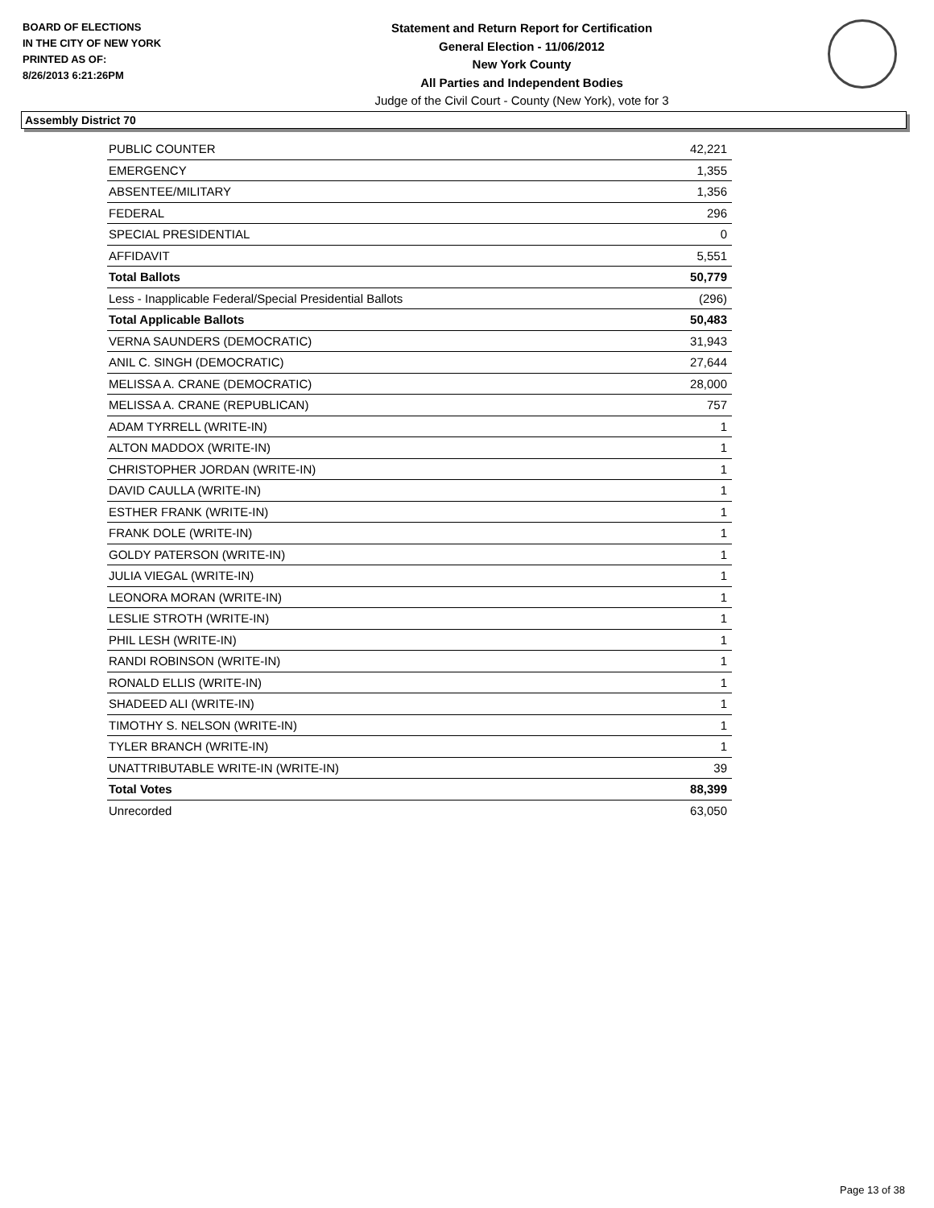BOARD OF ELECTIONS
IN THE CITY OF NEW YORK
PRINTED AS OF:
8/26/2013 6:21:26PM
Statement and Return Report for Certification
General Election - 11/06/2012
New York County
All Parties and Independent Bodies
Judge of the Civil Court - County (New York), vote for 3
Assembly District 70
| PUBLIC COUNTER | 42,221 |
| EMERGENCY | 1,355 |
| ABSENTEE/MILITARY | 1,356 |
| FEDERAL | 296 |
| SPECIAL PRESIDENTIAL | 0 |
| AFFIDAVIT | 5,551 |
| Total Ballots | 50,779 |
| Less - Inapplicable Federal/Special Presidential Ballots | (296) |
| Total Applicable Ballots | 50,483 |
| VERNA SAUNDERS (DEMOCRATIC) | 31,943 |
| ANIL C. SINGH (DEMOCRATIC) | 27,644 |
| MELISSA A. CRANE (DEMOCRATIC) | 28,000 |
| MELISSA A. CRANE (REPUBLICAN) | 757 |
| ADAM TYRRELL (WRITE-IN) | 1 |
| ALTON MADDOX (WRITE-IN) | 1 |
| CHRISTOPHER JORDAN (WRITE-IN) | 1 |
| DAVID CAULLA (WRITE-IN) | 1 |
| ESTHER FRANK (WRITE-IN) | 1 |
| FRANK DOLE (WRITE-IN) | 1 |
| GOLDY PATERSON (WRITE-IN) | 1 |
| JULIA VIEGAL (WRITE-IN) | 1 |
| LEONORA MORAN (WRITE-IN) | 1 |
| LESLIE STROTH (WRITE-IN) | 1 |
| PHIL LESH (WRITE-IN) | 1 |
| RANDI ROBINSON (WRITE-IN) | 1 |
| RONALD ELLIS (WRITE-IN) | 1 |
| SHADEED ALI (WRITE-IN) | 1 |
| TIMOTHY S. NELSON (WRITE-IN) | 1 |
| TYLER BRANCH (WRITE-IN) | 1 |
| UNATTRIBUTABLE WRITE-IN (WRITE-IN) | 39 |
| Total Votes | 88,399 |
| Unrecorded | 63,050 |
Page 13 of 38